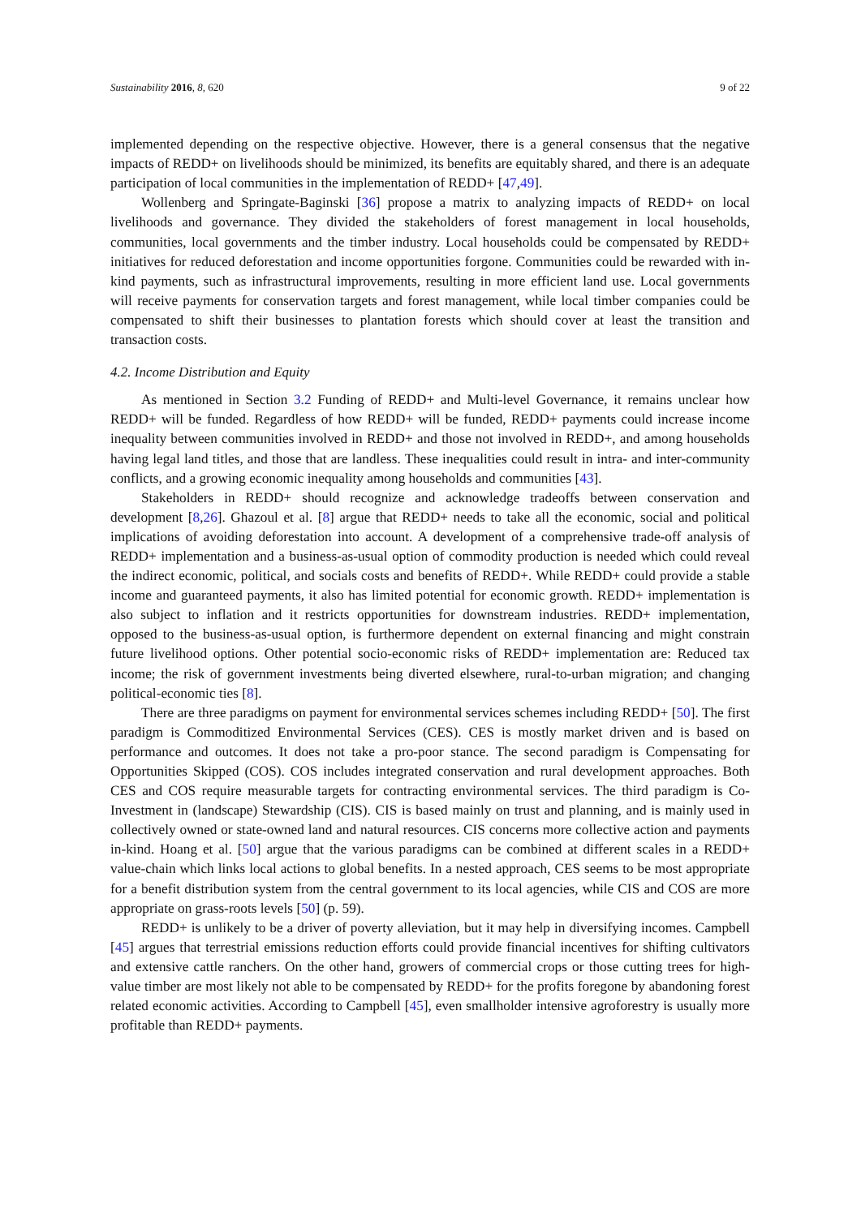Sustainability 2016, 8, 620 9 of 22
implemented depending on the respective objective. However, there is a general consensus that the negative impacts of REDD+ on livelihoods should be minimized, its benefits are equitably shared, and there is an adequate participation of local communities in the implementation of REDD+ [47,49].
Wollenberg and Springate-Baginski [36] propose a matrix to analyzing impacts of REDD+ on local livelihoods and governance. They divided the stakeholders of forest management in local households, communities, local governments and the timber industry. Local households could be compensated by REDD+ initiatives for reduced deforestation and income opportunities forgone. Communities could be rewarded with in-kind payments, such as infrastructural improvements, resulting in more efficient land use. Local governments will receive payments for conservation targets and forest management, while local timber companies could be compensated to shift their businesses to plantation forests which should cover at least the transition and transaction costs.
4.2. Income Distribution and Equity
As mentioned in Section 3.2 Funding of REDD+ and Multi-level Governance, it remains unclear how REDD+ will be funded. Regardless of how REDD+ will be funded, REDD+ payments could increase income inequality between communities involved in REDD+ and those not involved in REDD+, and among households having legal land titles, and those that are landless. These inequalities could result in intra- and inter-community conflicts, and a growing economic inequality among households and communities [43].
Stakeholders in REDD+ should recognize and acknowledge tradeoffs between conservation and development [8,26]. Ghazoul et al. [8] argue that REDD+ needs to take all the economic, social and political implications of avoiding deforestation into account. A development of a comprehensive trade-off analysis of REDD+ implementation and a business-as-usual option of commodity production is needed which could reveal the indirect economic, political, and socials costs and benefits of REDD+. While REDD+ could provide a stable income and guaranteed payments, it also has limited potential for economic growth. REDD+ implementation is also subject to inflation and it restricts opportunities for downstream industries. REDD+ implementation, opposed to the business-as-usual option, is furthermore dependent on external financing and might constrain future livelihood options. Other potential socio-economic risks of REDD+ implementation are: Reduced tax income; the risk of government investments being diverted elsewhere, rural-to-urban migration; and changing political-economic ties [8].
There are three paradigms on payment for environmental services schemes including REDD+ [50]. The first paradigm is Commoditized Environmental Services (CES). CES is mostly market driven and is based on performance and outcomes. It does not take a pro-poor stance. The second paradigm is Compensating for Opportunities Skipped (COS). COS includes integrated conservation and rural development approaches. Both CES and COS require measurable targets for contracting environmental services. The third paradigm is Co-Investment in (landscape) Stewardship (CIS). CIS is based mainly on trust and planning, and is mainly used in collectively owned or state-owned land and natural resources. CIS concerns more collective action and payments in-kind. Hoang et al. [50] argue that the various paradigms can be combined at different scales in a REDD+ value-chain which links local actions to global benefits. In a nested approach, CES seems to be most appropriate for a benefit distribution system from the central government to its local agencies, while CIS and COS are more appropriate on grass-roots levels [50] (p. 59).
REDD+ is unlikely to be a driver of poverty alleviation, but it may help in diversifying incomes. Campbell [45] argues that terrestrial emissions reduction efforts could provide financial incentives for shifting cultivators and extensive cattle ranchers. On the other hand, growers of commercial crops or those cutting trees for high-value timber are most likely not able to be compensated by REDD+ for the profits foregone by abandoning forest related economic activities. According to Campbell [45], even smallholder intensive agroforestry is usually more profitable than REDD+ payments.